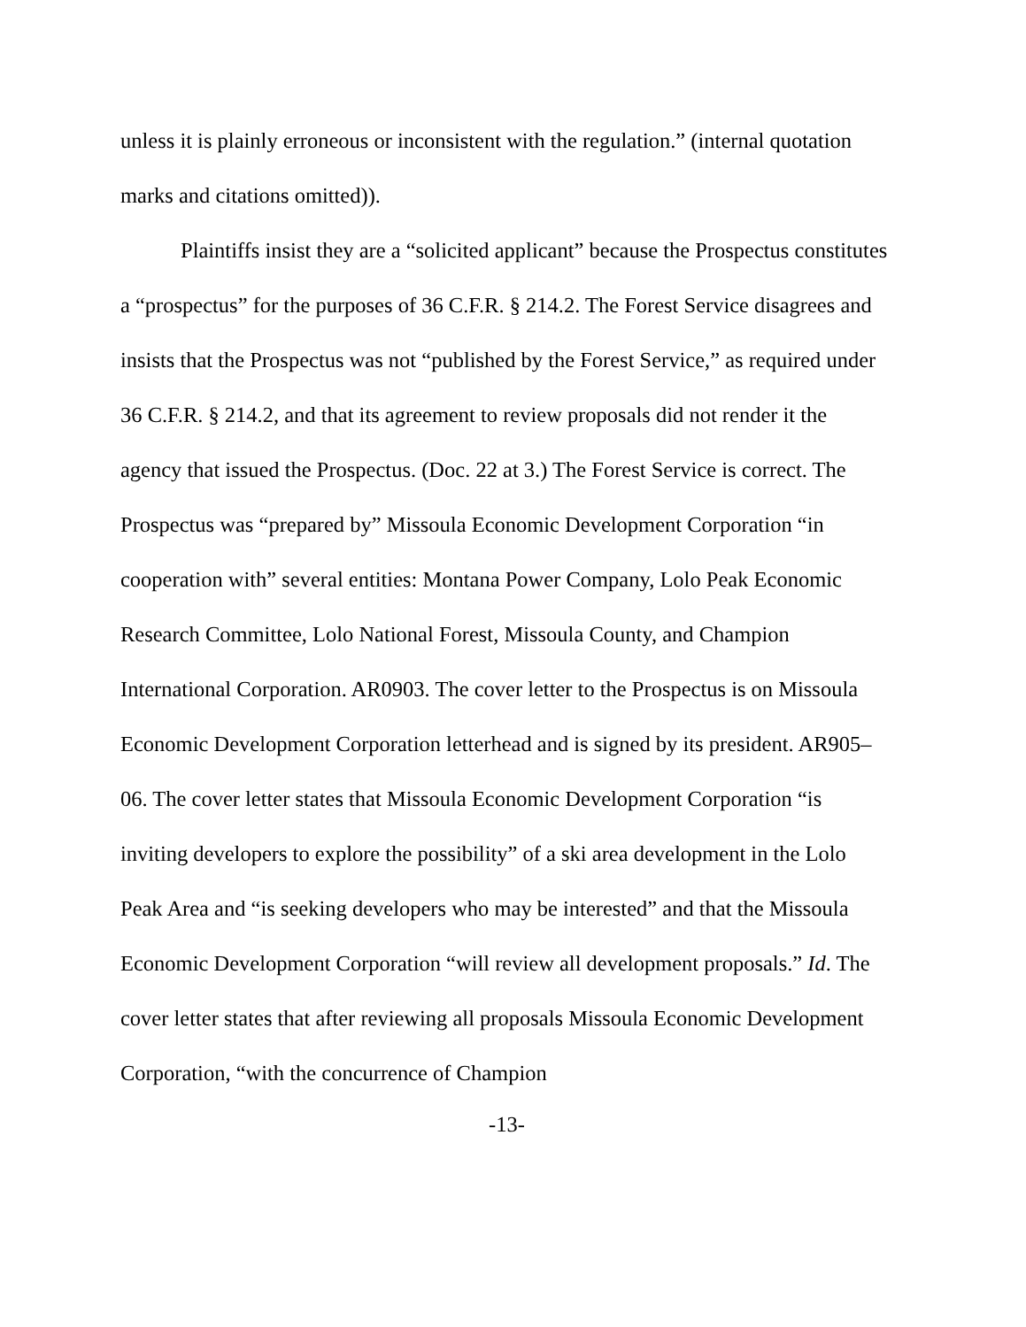unless it is plainly erroneous or inconsistent with the regulation.” (internal quotation marks and citations omitted)).
Plaintiffs insist they are a “solicited applicant” because the Prospectus constitutes a “prospectus” for the purposes of 36 C.F.R. § 214.2. The Forest Service disagrees and insists that the Prospectus was not “published by the Forest Service,” as required under 36 C.F.R. § 214.2, and that its agreement to review proposals did not render it the agency that issued the Prospectus. (Doc. 22 at 3.) The Forest Service is correct. The Prospectus was “prepared by” Missoula Economic Development Corporation “in cooperation with” several entities: Montana Power Company, Lolo Peak Economic Research Committee, Lolo National Forest, Missoula County, and Champion International Corporation. AR0903. The cover letter to the Prospectus is on Missoula Economic Development Corporation letterhead and is signed by its president. AR905–06. The cover letter states that Missoula Economic Development Corporation “is inviting developers to explore the possibility” of a ski area development in the Lolo Peak Area and “is seeking developers who may be interested” and that the Missoula Economic Development Corporation “will review all development proposals.” Id. The cover letter states that after reviewing all proposals Missoula Economic Development Corporation, “with the concurrence of Champion
-13-